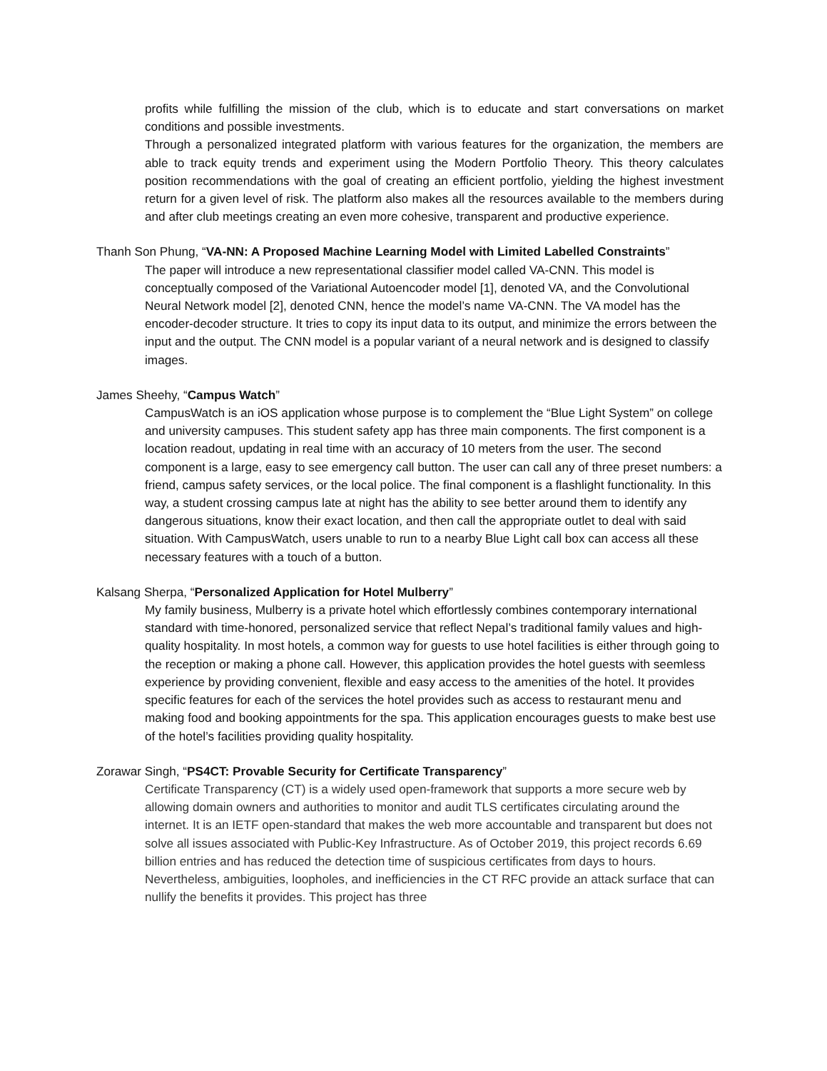profits while fulfilling the mission of the club, which is to educate and start conversations on market conditions and possible investments.
Through a personalized integrated platform with various features for the organization, the members are able to track equity trends and experiment using the Modern Portfolio Theory. This theory calculates position recommendations with the goal of creating an efficient portfolio, yielding the highest investment return for a given level of risk. The platform also makes all the resources available to the members during and after club meetings creating an even more cohesive, transparent and productive experience.
Thanh Son Phung, “VA-NN: A Proposed Machine Learning Model with Limited Labelled Constraints”
The paper will introduce a new representational classifier model called VA-CNN. This model is conceptually composed of the Variational Autoencoder model [1], denoted VA, and the Convolutional Neural Network model [2], denoted CNN, hence the model’s name VA-CNN. The VA model has the encoder-decoder structure. It tries to copy its input data to its output, and minimize the errors between the input and the output. The CNN model is a popular variant of a neural network and is designed to classify images.
James Sheehy, “Campus Watch”
CampusWatch is an iOS application whose purpose is to complement the “Blue Light System” on college and university campuses. This student safety app has three main components. The first component is a location readout, updating in real time with an accuracy of 10 meters from the user. The second component is a large, easy to see emergency call button. The user can call any of three preset numbers: a friend, campus safety services, or the local police. The final component is a flashlight functionality. In this way, a student crossing campus late at night has the ability to see better around them to identify any dangerous situations, know their exact location, and then call the appropriate outlet to deal with said situation. With CampusWatch, users unable to run to a nearby Blue Light call box can access all these necessary features with a touch of a button.
Kalsang Sherpa, “Personalized Application for Hotel Mulberry”
My family business, Mulberry is a private hotel which effortlessly combines contemporary international standard with time-honored, personalized service that reflect Nepal’s traditional family values and high-quality hospitality. In most hotels, a common way for guests to use hotel facilities is either through going to the reception or making a phone call. However, this application provides the hotel guests with seemless experience by providing convenient, flexible and easy access to the amenities of the hotel. It provides specific features for each of the services the hotel provides such as access to restaurant menu and making food and booking appointments for the spa. This application encourages guests to make best use of the hotel’s facilities providing quality hospitality.
Zorawar Singh, “PS4CT: Provable Security for Certificate Transparency”
Certificate Transparency (CT) is a widely used open-framework that supports a more secure web by allowing domain owners and authorities to monitor and audit TLS certificates circulating around the internet. It is an IETF open-standard that makes the web more accountable and transparent but does not solve all issues associated with Public-Key Infrastructure. As of October 2019, this project records 6.69 billion entries and has reduced the detection time of suspicious certificates from days to hours. Nevertheless, ambiguities, loopholes, and inefficiencies in the CT RFC provide an attack surface that can nullify the benefits it provides. This project has three